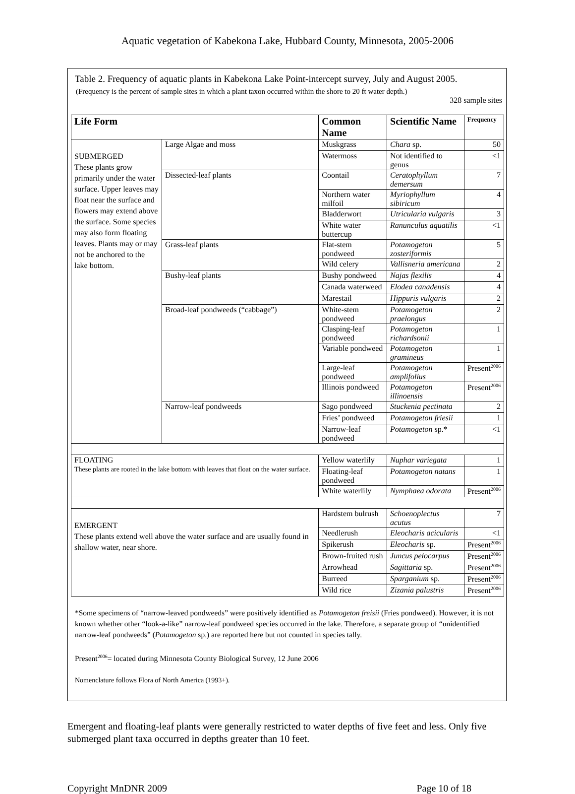Aquatic vegetation of Kabekona Lake, Hubbard County, Minnesota, 2005-2006
Table 2. Frequency of aquatic plants in Kabekona Lake Point-intercept survey, July and August 2005.
(Frequency is the percent of sample sites in which a plant taxon occurred within the shore to 20 ft water depth.)
328 sample sites
| Life Form | | Common Name | Scientific Name | Frequency |
| --- | --- | --- | --- | --- |
| SUBMERGED These plants grow primarily under the water surface. Upper leaves may float near the surface and flowers may extend above the surface. Some species may also form floating leaves. Plants may or may not be anchored to the lake bottom. | Large Algae and moss | Muskgrass | Chara sp. | 50 |
| | | Watermoss | Not identified to genus | <1 |
| | Dissected-leaf plants | Coontail | Ceratophyllum demersum | 7 |
| | | Northern water milfoil | Myriophyllum sibiricum | 4 |
| | | Bladderwort | Utricularia vulgaris | 3 |
| | | White water buttercup | Ranunculus aquatilis | <1 |
| | Grass-leaf plants | Flat-stem pondweed | Potamogeton zosteriformis | 5 |
| | | Wild celery | Vallisneria americana | 2 |
| | Bushy-leaf plants | Bushy pondweed | Najas flexilis | 4 |
| | | Canada waterweed | Elodea canadensis | 4 |
| | | Marestail | Hippuris vulgaris | 2 |
| | Broad-leaf pondweeds (“cabbage”) | White-stem pondweed | Potamogeton praelongus | 2 |
| | | Clasping-leaf pondweed | Potamogeton richardsonii | 1 |
| | | Variable pondweed | Potamogeton gramineus | 1 |
| | | Large-leaf pondweed | Potamogeton amplifolius | Present<sup>2006</sup> |
| | | Illinois pondweed | Potamogeton illinoensis | Present<sup>2006</sup> |
| | Narrow-leaf pondweeds | Sago pondweed | Stuckenia pectinata | 2 |
| | | Fries’ pondweed | Potamogeton friesii | 1 |
| | | Narrow-leaf pondweed | Potamogeton sp.* | <1 |
| FLOATING These plants are rooted in the lake bottom with leaves that float on the water surface. | | Yellow waterlily | Nuphar variegata | 1 |
| | | Floating-leaf pondweed | Potamogeton natans | 1 |
| | | White waterlily | Nymphaea odorata | Present<sup>2006</sup> |
| EMERGENT These plants extend well above the water surface and are usually found in shallow water, near shore. | | Hardstem bulrush | Schoenoplectus acutus | 7 |
| | | Needlerush | Eleocharis acicularis | <1 |
| | | Spikerush | Eleocharis sp. | Present<sup>2006</sup> |
| | | Brown-fruited rush | Juncus pelocarpus | Present<sup>2006</sup> |
| | | Arrowhead | Sagittaria sp. | Present<sup>2006</sup> |
| | | Burreed | Sparganium sp. | Present<sup>2006</sup> |
| | | Wild rice | Zizania palustris | Present<sup>2006</sup> |
*Some specimens of “narrow-leaved pondweeds” were positively identified as Potamogeton freisii (Fries pondweed). However, it is not known whether other “look-a-like” narrow-leaf pondweed species occurred in the lake. Therefore, a separate group of “unidentified narrow-leaf pondweeds” (Potamogeton sp.) are reported here but not counted in species tally.
Present<sup>2006</sup>= located during Minnesota County Biological Survey, 12 June 2006
Nomenclature follows Flora of North America (1993+).
Emergent and floating-leaf plants were generally restricted to water depths of five feet and less. Only five submerged plant taxa occurred in depths greater than 10 feet.
Copyright MnDNR 2009 Page 10 of 18